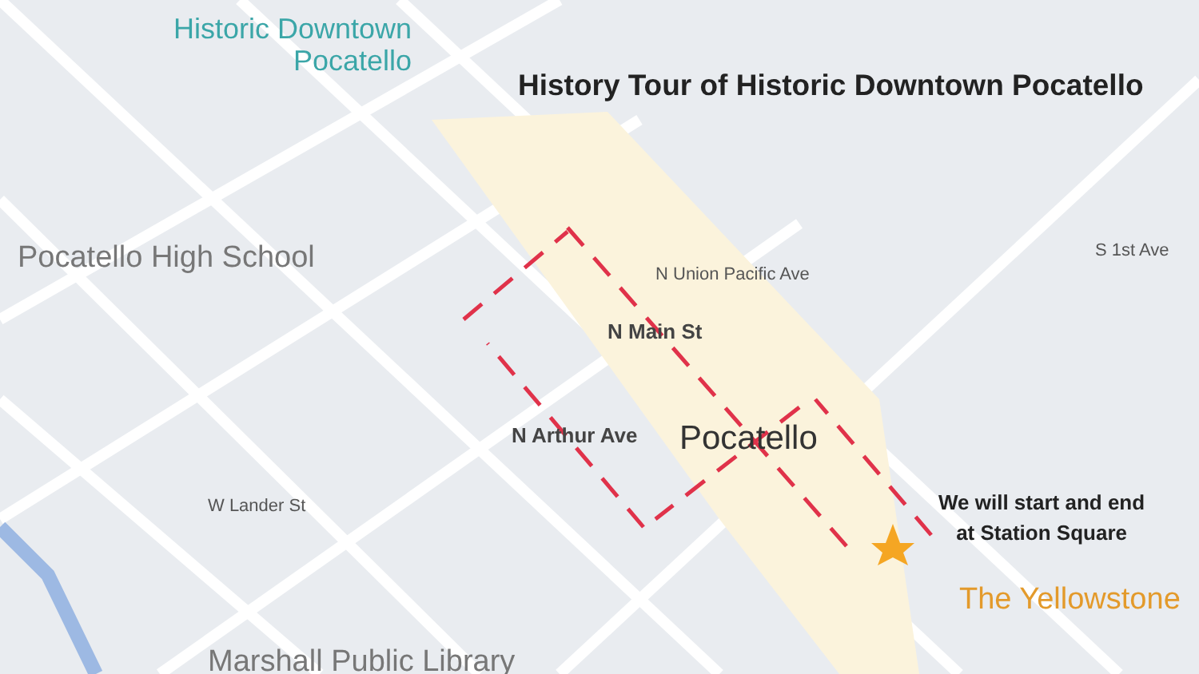Historic Downtown
Pocatello
History Tour of Historic Downtown Pocatello
Pocatello High School
Pocatello
We will start and end
at Station Square
The Yellowstone
Marshall Public Library
N Main St
N Union Pacific Ave
N Arthur Ave
W Lander St
S 1st Ave